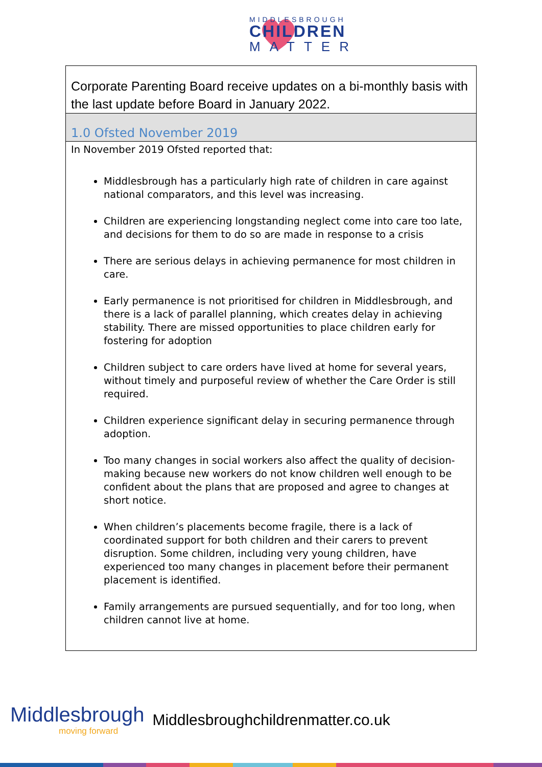MIDDLESBROUGH
CHILDREN
MATTER
| Corporate Parenting Board receive updates on a bi-monthly basis with the last update before Board in January 2022. |
| 1.0 Ofsted November 2019 |
| In November 2019 Ofsted reported that: Middlesbrough has a particularly high rate of children in care against national comparators, and this level was increasing. Children are experiencing longstanding neglect come into care too late, and decisions for them to do so are made in response to a crisis There are serious delays in achieving permanence for most children in care. Early permanence is not prioritised for children in Middlesbrough, and there is a lack of parallel planning, which creates delay in achieving stability. There are missed opportunities to place children early for fostering for adoption Children subject to care orders have lived at home for several years, without timely and purposeful review of whether the Care Order is still required. Children experience significant delay in securing permanence through adoption. Too many changes in social workers also affect the quality of decision-making because new workers do not know children well enough to be confident about the plans that are proposed and agree to changes at short notice. When children’s placements become fragile, there is a lack of coordinated support for both children and their carers to prevent disruption. Some children, including very young children, have experienced too many changes in placement before their permanent placement is identified. Family arrangements are pursued sequentially, and for too long, when children cannot live at home. |
Middlesbrough
moving forward
Middlesbroughchildrenmatter.co.uk